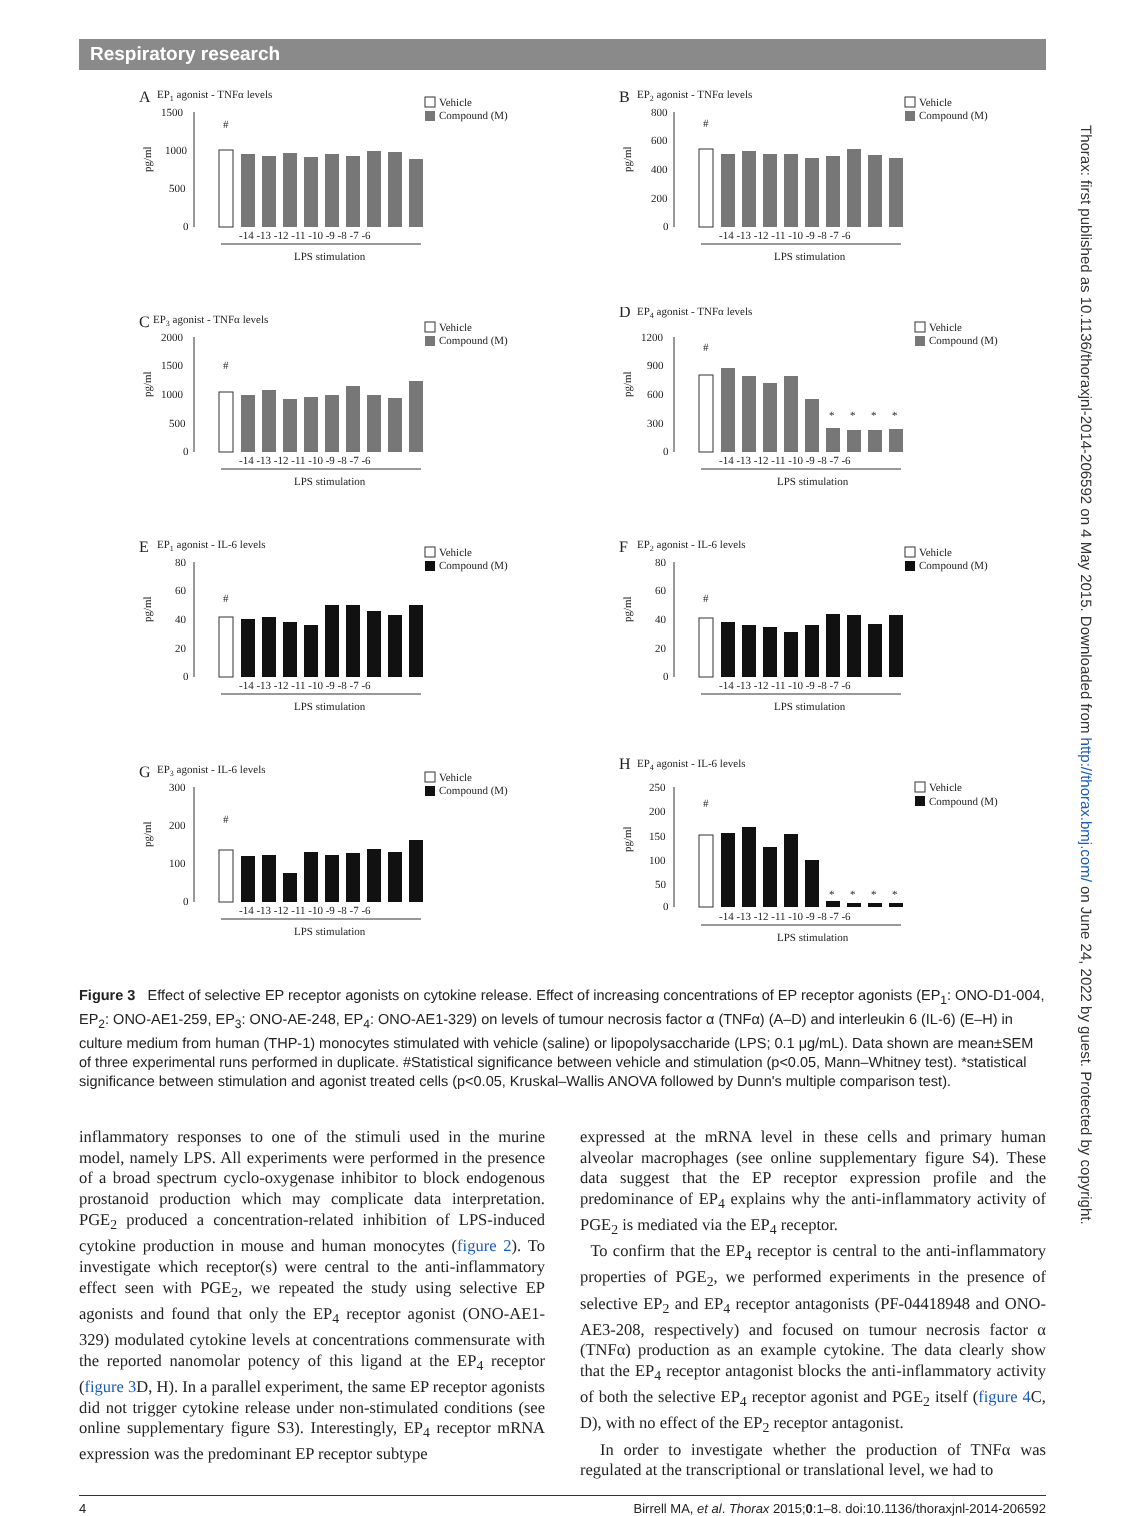Respiratory research
A
EP1 agonist - TNFα levels
Vehicle
Compound (M)
1500
1000
500
0
pg/ml
#
-14 -13 -12 -11 -10 -9 -8 -7 -6
LPS stimulation
B
EP2 agonist - TNFα levels
Vehicle
Compound (M)
800
600
400
200
0
pg/ml
#
-14 -13 -12 -11 -10 -9 -8 -7 -6
LPS stimulation
C
EP3 agonist - TNFα levels
Vehicle
Compound (M)
2000
1500
1000
500
0
pg/ml
#
-14 -13 -12 -11 -10 -9 -8 -7 -6
LPS stimulation
D
EP4 agonist - TNFα levels
Vehicle
Compound (M)
1200
900
600
300
0
pg/ml
#
*
*
*
*
-14 -13 -12 -11 -10 -9 -8 -7 -6
LPS stimulation
E
EP1 agonist - IL-6 levels
Vehicle
Compound (M)
80
60
40
20
0
pg/ml
#
-14 -13 -12 -11 -10 -9 -8 -7 -6
LPS stimulation
F
EP2 agonist - IL-6 levels
Vehicle
Compound (M)
80
60
40
20
0
pg/ml
#
-14 -13 -12 -11 -10 -9 -8 -7 -6
LPS stimulation
G
EP3 agonist - IL-6 levels
Vehicle
Compound (M)
300
200
100
0
pg/ml
#
-14 -13 -12 -11 -10 -9 -8 -7 -6
LPS stimulation
H
EP4 agonist - IL-6 levels
Vehicle
Compound (M)
250
200
150
100
50
0
pg/ml
#
*
*
*
*
-14 -13 -12 -11 -10 -9 -8 -7 -6
LPS stimulation
Figure 3 Effect of selective EP receptor agonists on cytokine release. Effect of increasing concentrations of EP receptor agonists (EP<sub>1</sub>: ONO-D1-004, EP<sub>2</sub>: ONO-AE1-259, EP<sub>3</sub>: ONO-AE-248, EP<sub>4</sub>: ONO-AE1-329) on levels of tumour necrosis factor α (TNFα) (A–D) and interleukin 6 (IL-6) (E–H) in culture medium from human (THP-1) monocytes stimulated with vehicle (saline) or lipopolysaccharide (LPS; 0.1 μg/mL). Data shown are mean±SEM of three experimental runs performed in duplicate. #Statistical significance between vehicle and stimulation (p<0.05, Mann–Whitney test). *statistical significance between stimulation and agonist treated cells (p<0.05, Kruskal–Wallis ANOVA followed by Dunn's multiple comparison test).
inflammatory responses to one of the stimuli used in the murine model, namely LPS. All experiments were performed in the presence of a broad spectrum cyclo-oxygenase inhibitor to block endogenous prostanoid production which may complicate data interpretation. PGE<sub>2</sub> produced a concentration-related inhibition of LPS-induced cytokine production in mouse and human monocytes (figure 2). To investigate which receptor(s) were central to the anti-inflammatory effect seen with PGE<sub>2</sub>, we repeated the study using selective EP agonists and found that only the EP<sub>4</sub> receptor agonist (ONO-AE1-329) modulated cytokine levels at concentrations commensurate with the reported nanomolar potency of this ligand at the EP<sub>4</sub> receptor (figure 3 D, H). In a parallel experiment, the same EP receptor agonists did not trigger cytokine release under non-stimulated conditions (see online supplementary figure S3). Interestingly, EP<sub>4</sub> receptor mRNA expression was the predominant EP receptor subtype
expressed at the mRNA level in these cells and primary human alveolar macrophages (see online supplementary figure S4). These data suggest that the EP receptor expression profile and the predominance of EP<sub>4</sub> explains why the anti-inflammatory activity of PGE<sub>2</sub> is mediated via the EP<sub>4</sub> receptor.
To confirm that the EP<sub>4</sub> receptor is central to the anti-inflammatory properties of PGE<sub>2</sub>, we performed experiments in the presence of selective EP<sub>2</sub> and EP<sub>4</sub> receptor antagonists (PF-04418948 and ONO-AE3-208, respectively) and focused on tumour necrosis factor α (TNFα) production as an example cytokine. The data clearly show that the EP<sub>4</sub> receptor antagonist blocks the anti-inflammatory activity of both the selective EP<sub>4</sub> receptor agonist and PGE<sub>2</sub> itself (figure 4 C, D), with no effect of the EP<sub>2</sub> receptor antagonist.
In order to investigate whether the production of TNFα was regulated at the transcriptional or translational level, we had to
4 Birrell MA, et al. Thorax 2015;0:1–8. doi:10.1136/thoraxjnl-2014-206592
Thorax: first published as 10.1136/thoraxjnl-2014-206592 on 4 May 2015. Downloaded from http://thorax.bmj.com/ on June 24, 2022 by guest. Protected by copyright.